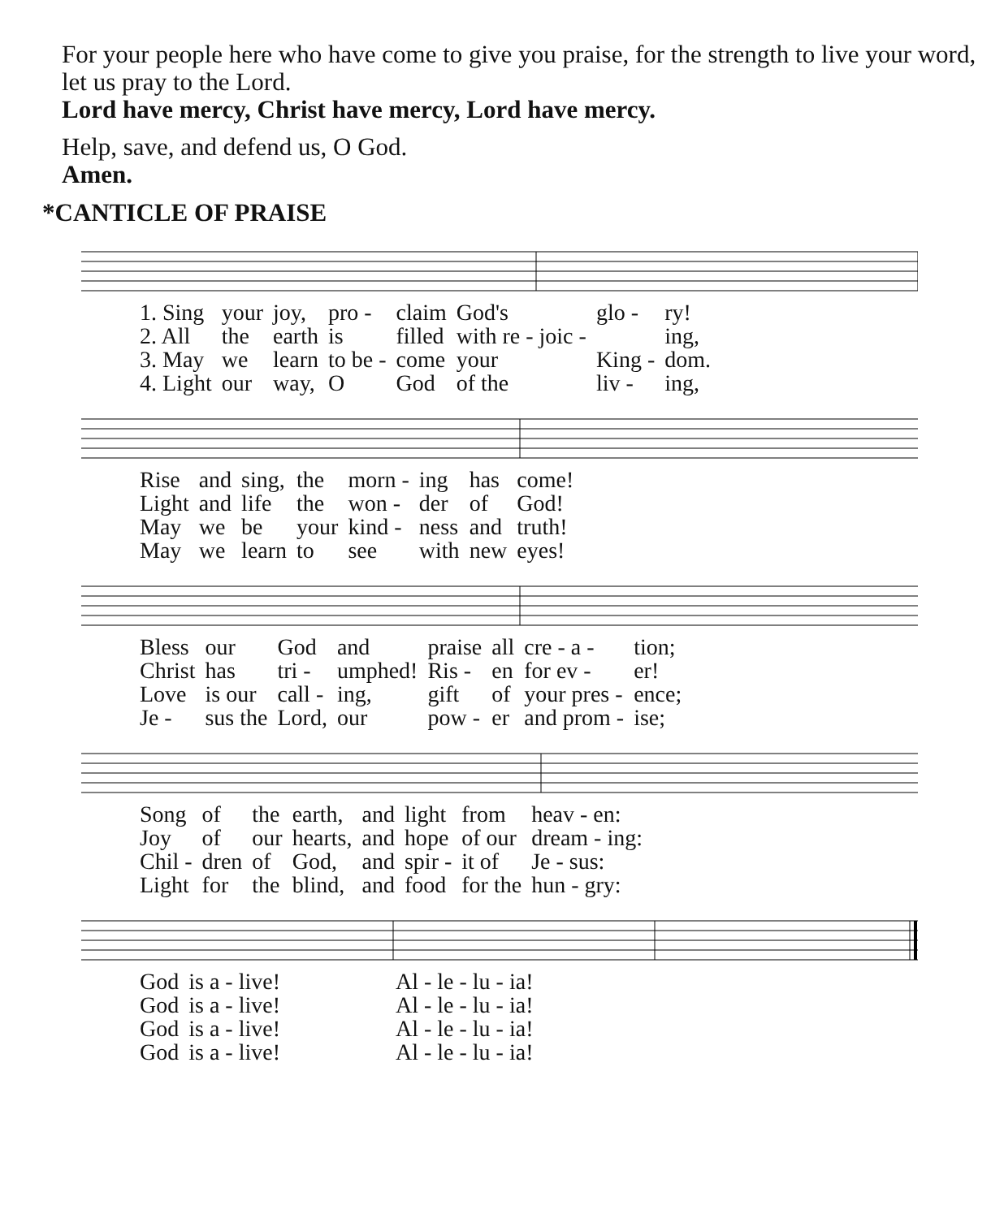For your people here who have come to give you praise, for the strength to live your word, let us pray to the Lord.
Lord have mercy, Christ have mercy, Lord have mercy.
Help, save, and defend us, O God.
Amen.
*CANTICLE OF PRAISE
| 1. Sing | your | joy, | pro - | claim | God's | glo - | ry! |
| 2. All | the | earth | is | filled | with re - joic - | | ing, |
| 3. May | we | learn | to be - | come | your | King - | dom. |
| 4. Light | our | way, | O | God | of the | liv - | ing, |
| Rise | and | sing, | the | morn - | ing | has | come! |
| Light | and | life | the | won - | der | of | God! |
| May | we | be | your | kind - | ness | and | truth! |
| May | we | learn | to | see | with | new | eyes! |
| Bless | our | God | and | praise | all | cre - a - | tion; |
| Christ | has | tri - | umphed! | Ris - | en | for ev - | er! |
| Love | is our | call - | ing, | gift | of | your pres - | ence; |
| Je - | sus the | Lord, | our | pow - | er | and prom - | ise; |
| Song | of | the | earth, | and | light | from | heav - en: |
| Joy | of | our | hearts, | and | hope | of our | dream - ing: |
| Chil - | dren | of | God, | and | spir - | it of | Je - sus: |
| Light | for | the | blind, | and | food | for the | hun - gry: |
| God | is a - live! | Al - le - lu - ia! |
| God | is a - live! | Al - le - lu - ia! |
| God | is a - live! | Al - le - lu - ia! |
| God | is a - live! | Al - le - lu - ia! |